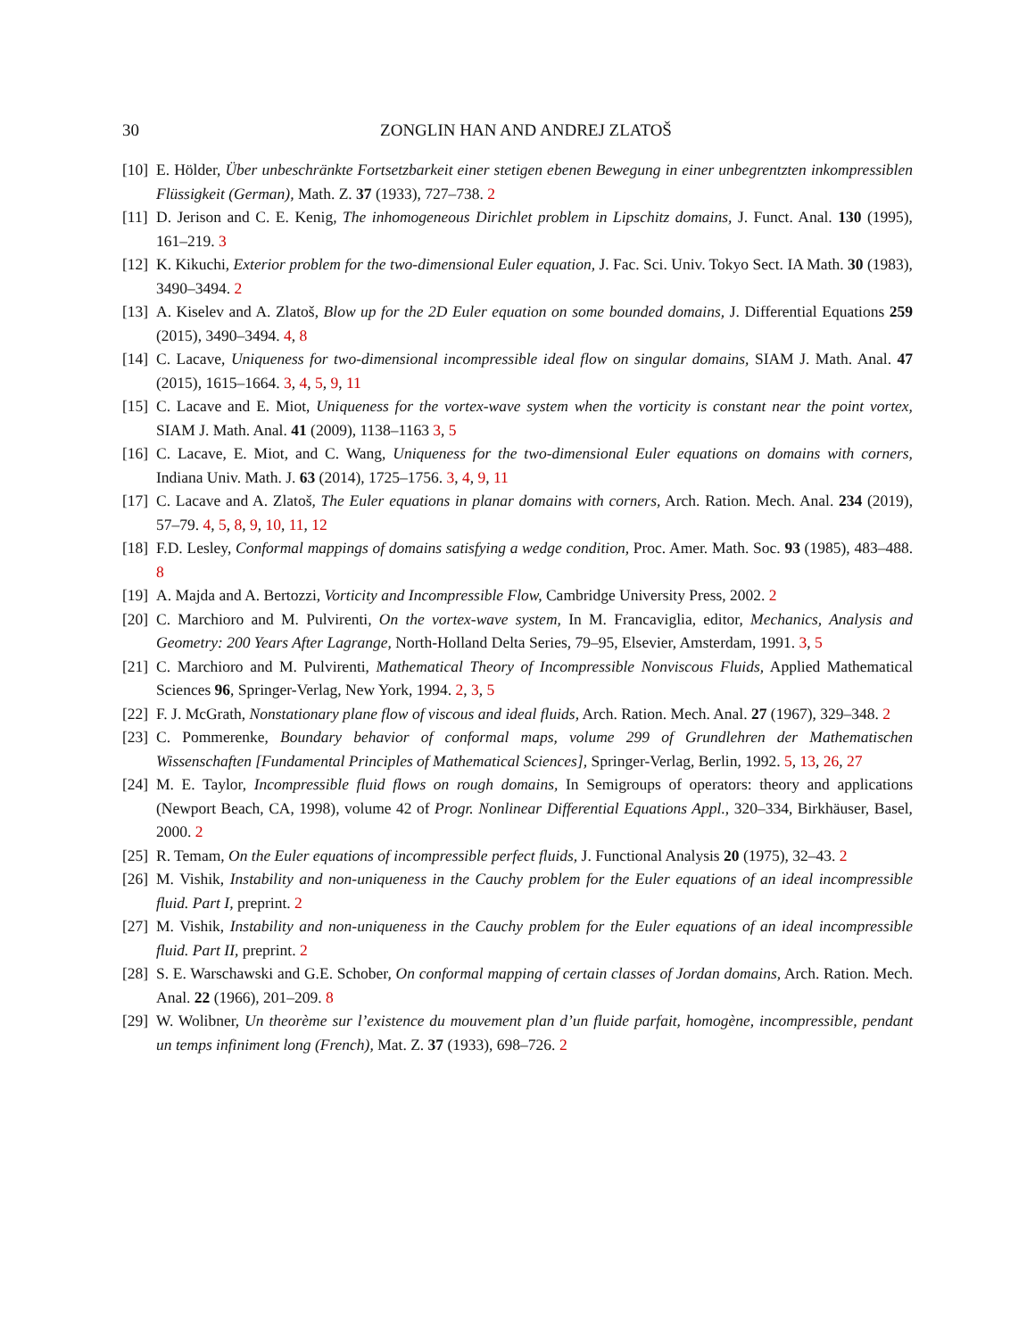30 ZONGLIN HAN AND ANDREJ ZLATOŠ
[10]
E. Hölder, Über unbeschränkte Fortsetzbarkeit einer stetigen ebenen Bewegung in einer unbegrentzten inkompressiblen Flüssigkeit (German), Math. Z. 37 (1933), 727–738. 2
[11]
D. Jerison and C. E. Kenig, The inhomogeneous Dirichlet problem in Lipschitz domains, J. Funct. Anal. 130 (1995), 161–219. 3
[12]
K. Kikuchi, Exterior problem for the two-dimensional Euler equation, J. Fac. Sci. Univ. Tokyo Sect. IA Math. 30 (1983), 3490–3494. 2
[13]
A. Kiselev and A. Zlatoš, Blow up for the 2D Euler equation on some bounded domains, J. Differential Equations 259 (2015), 3490–3494. 4, 8
[14]
C. Lacave, Uniqueness for two-dimensional incompressible ideal flow on singular domains, SIAM J. Math. Anal. 47 (2015), 1615–1664. 3, 4, 5, 9, 11
[15]
C. Lacave and E. Miot, Uniqueness for the vortex-wave system when the vorticity is constant near the point vortex, SIAM J. Math. Anal. 41 (2009), 1138–1163 3, 5
[16]
C. Lacave, E. Miot, and C. Wang, Uniqueness for the two-dimensional Euler equations on domains with corners, Indiana Univ. Math. J. 63 (2014), 1725–1756. 3, 4, 9, 11
[17]
C. Lacave and A. Zlatoš, The Euler equations in planar domains with corners, Arch. Ration. Mech. Anal. 234 (2019), 57–79. 4, 5, 8, 9, 10, 11, 12
[18]
F.D. Lesley, Conformal mappings of domains satisfying a wedge condition, Proc. Amer. Math. Soc. 93 (1985), 483–488. 8
[19]
A. Majda and A. Bertozzi, Vorticity and Incompressible Flow, Cambridge University Press, 2002. 2
[20]
C. Marchioro and M. Pulvirenti, On the vortex-wave system, In M. Francaviglia, editor, Mechanics, Analysis and Geometry: 200 Years After Lagrange, North-Holland Delta Series, 79–95, Elsevier, Amsterdam, 1991. 3, 5
[21]
C. Marchioro and M. Pulvirenti, Mathematical Theory of Incompressible Nonviscous Fluids, Applied Mathematical Sciences 96, Springer-Verlag, New York, 1994. 2, 3, 5
[22]
F. J. McGrath, Nonstationary plane flow of viscous and ideal fluids, Arch. Ration. Mech. Anal. 27 (1967), 329–348. 2
[23]
C. Pommerenke, Boundary behavior of conformal maps, volume 299 of Grundlehren der Mathematischen Wissenschaften [Fundamental Principles of Mathematical Sciences], Springer-Verlag, Berlin, 1992. 5, 13, 26, 27
[24]
M. E. Taylor, Incompressible fluid flows on rough domains, In Semigroups of operators: theory and applications (Newport Beach, CA, 1998), volume 42 of Progr. Nonlinear Differential Equations Appl., 320–334, Birkhäuser, Basel, 2000. 2
[25]
R. Temam, On the Euler equations of incompressible perfect fluids, J. Functional Analysis 20 (1975), 32–43. 2
[26]
M. Vishik, Instability and non-uniqueness in the Cauchy problem for the Euler equations of an ideal incompressible fluid. Part I, preprint. 2
[27]
M. Vishik, Instability and non-uniqueness in the Cauchy problem for the Euler equations of an ideal incompressible fluid. Part II, preprint. 2
[28]
S. E. Warschawski and G.E. Schober, On conformal mapping of certain classes of Jordan domains, Arch. Ration. Mech. Anal. 22 (1966), 201–209. 8
[29]
W. Wolibner, Un theorème sur l’existence du mouvement plan d’un fluide parfait, homogène, incompressible, pendant un temps infiniment long (French), Mat. Z. 37 (1933), 698–726. 2